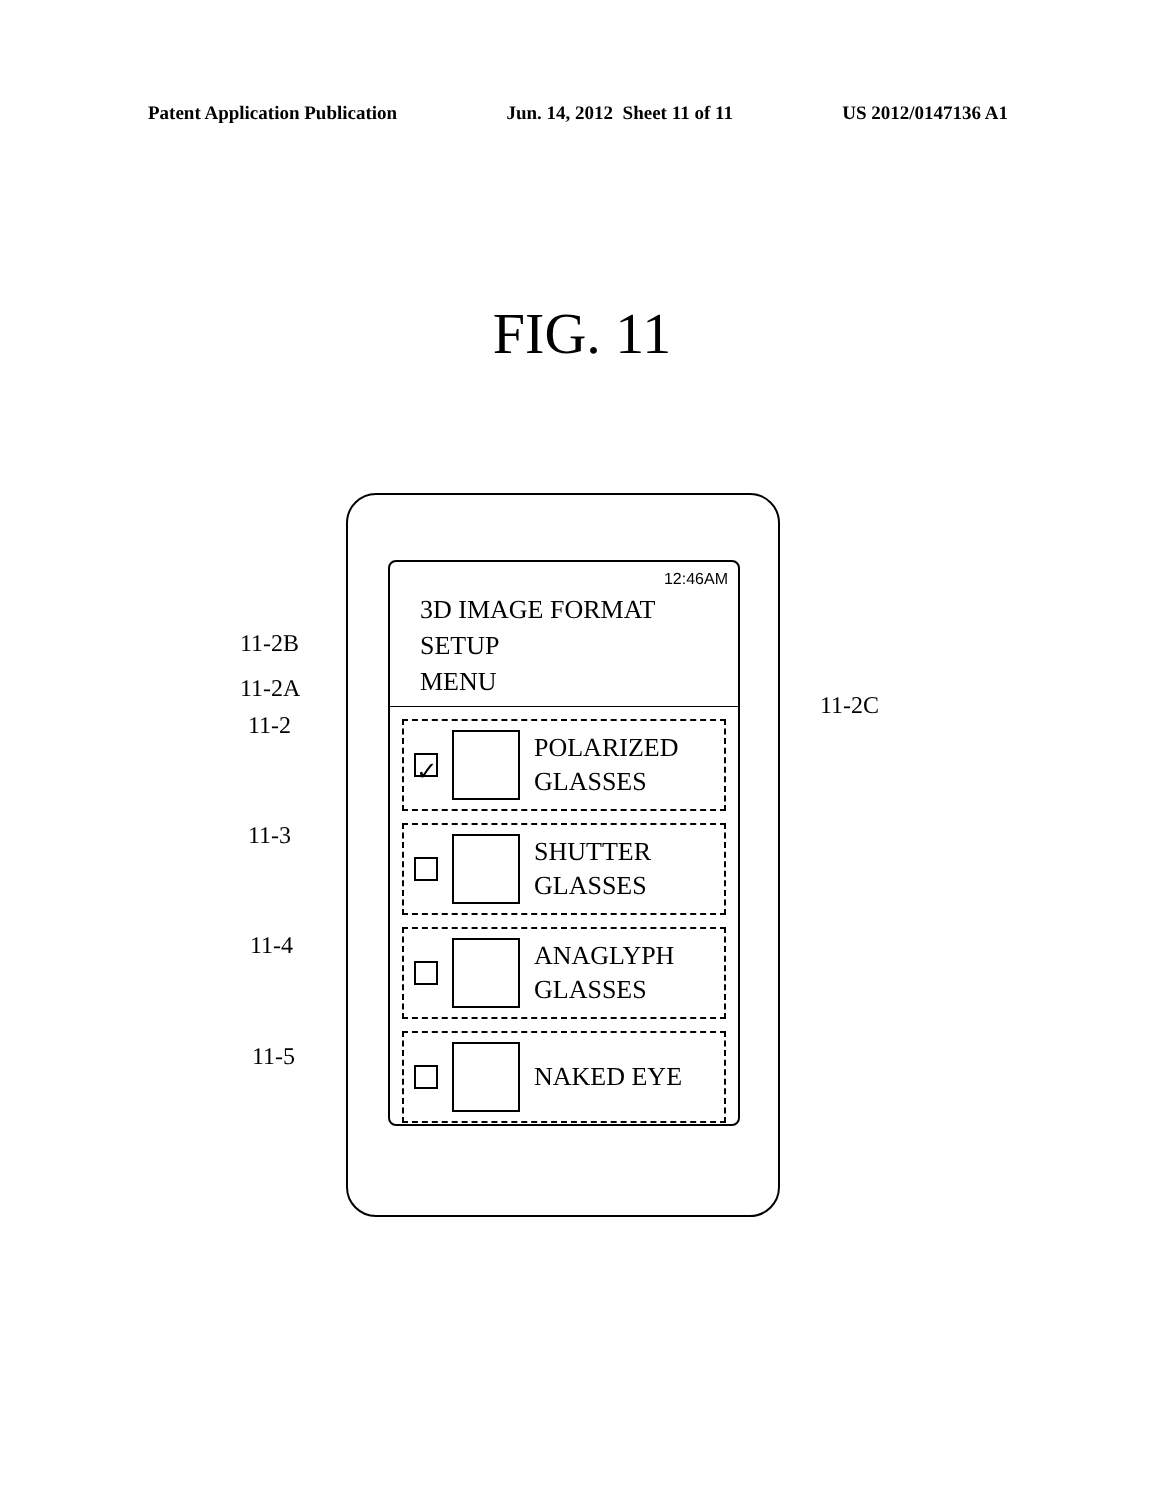Patent Application Publication Jun. 14, 2012 Sheet 11 of 11 US 2012/0147136 A1
FIG. 11
12:46AM
3D IMAGE FORMAT SETUP
MENU
✓
POLARIZED
GLASSES
SHUTTER
GLASSES
ANAGLYPH
GLASSES
NAKED EYE
11-2B
11-2A
11-2
11-2C
11-3
11-4
11-5